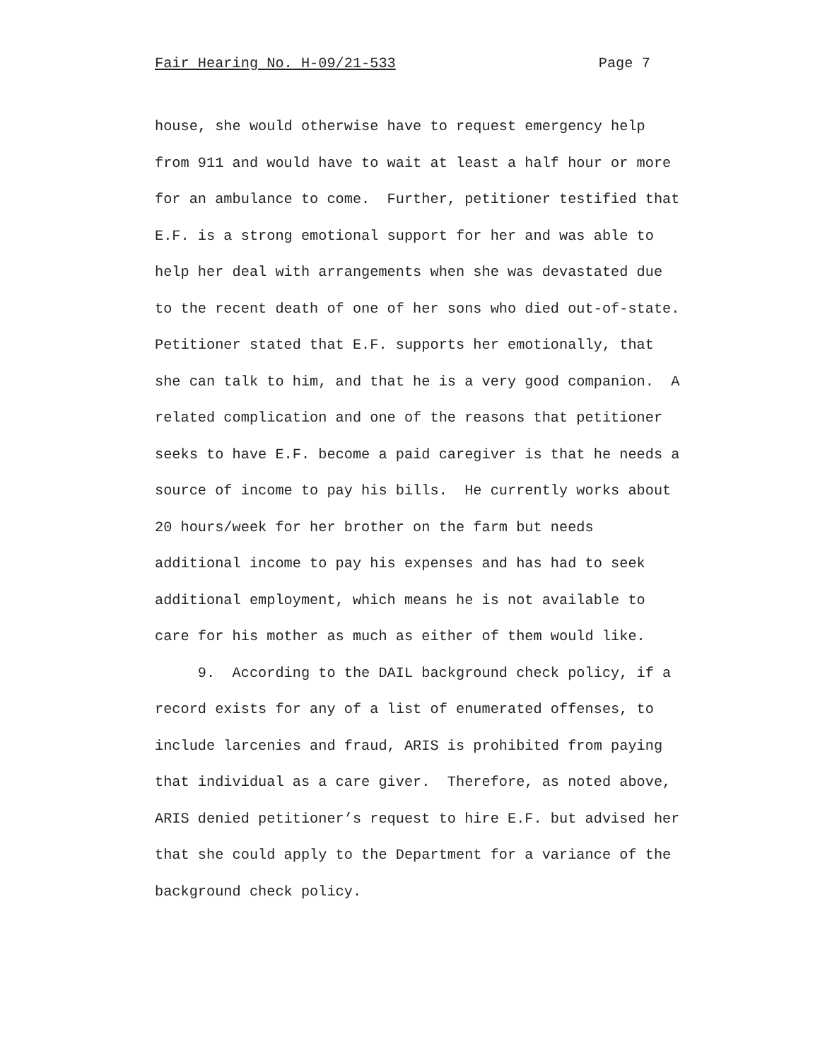Fair Hearing No. H-09/21-533 Page 7
house, she would otherwise have to request emergency help from 911 and would have to wait at least a half hour or more for an ambulance to come. Further, petitioner testified that E.F. is a strong emotional support for her and was able to help her deal with arrangements when she was devastated due to the recent death of one of her sons who died out-of-state. Petitioner stated that E.F. supports her emotionally, that she can talk to him, and that he is a very good companion. A related complication and one of the reasons that petitioner seeks to have E.F. become a paid caregiver is that he needs a source of income to pay his bills. He currently works about 20 hours/week for her brother on the farm but needs additional income to pay his expenses and has had to seek additional employment, which means he is not available to care for his mother as much as either of them would like.
9. According to the DAIL background check policy, if a record exists for any of a list of enumerated offenses, to include larcenies and fraud, ARIS is prohibited from paying that individual as a care giver. Therefore, as noted above, ARIS denied petitioner’s request to hire E.F. but advised her that she could apply to the Department for a variance of the background check policy.